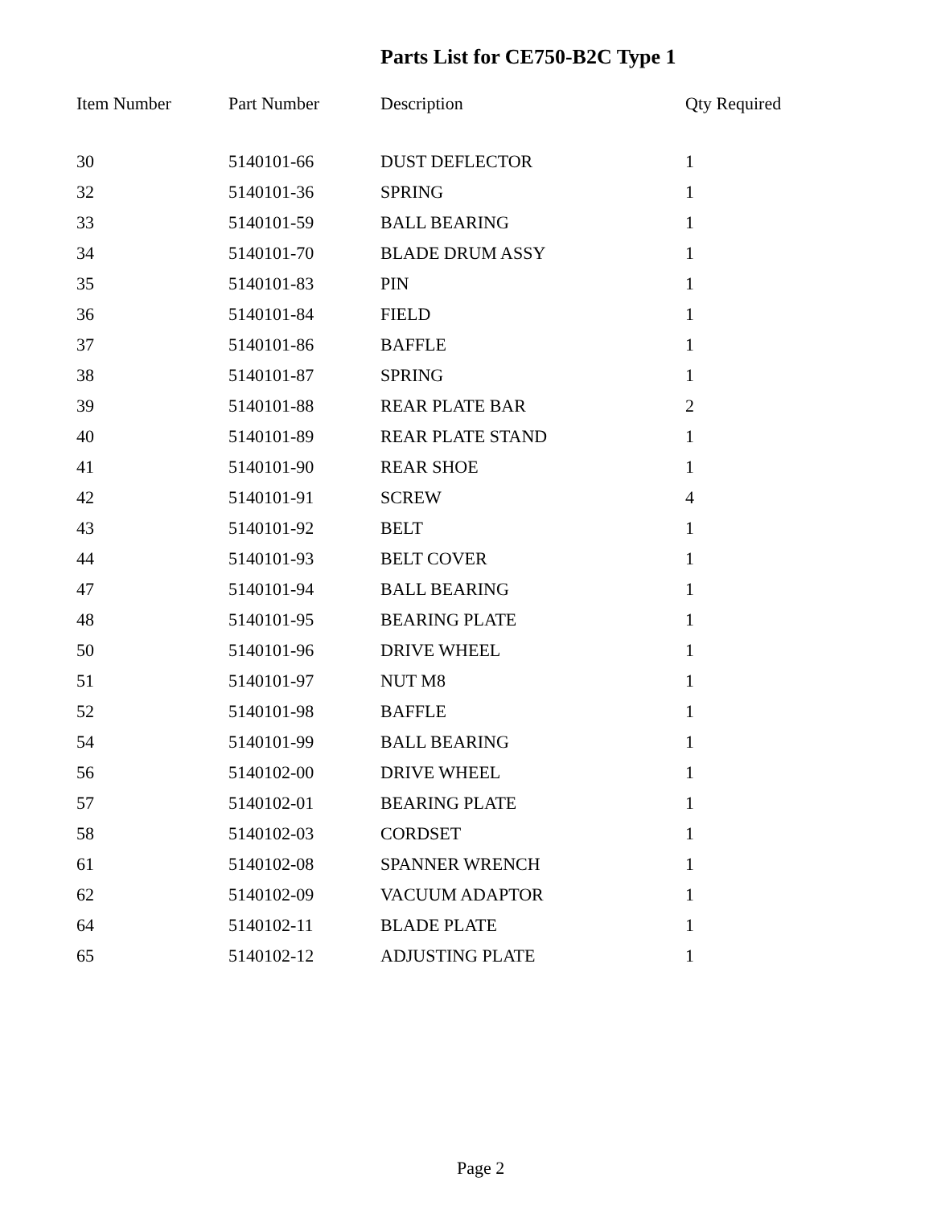Parts List for CE750-B2C Type 1
| Item Number | Part Number | Description | Qty Required |
| --- | --- | --- | --- |
| 30 | 5140101-66 | DUST DEFLECTOR | 1 |
| 32 | 5140101-36 | SPRING | 1 |
| 33 | 5140101-59 | BALL BEARING | 1 |
| 34 | 5140101-70 | BLADE DRUM ASSY | 1 |
| 35 | 5140101-83 | PIN | 1 |
| 36 | 5140101-84 | FIELD | 1 |
| 37 | 5140101-86 | BAFFLE | 1 |
| 38 | 5140101-87 | SPRING | 1 |
| 39 | 5140101-88 | REAR PLATE BAR | 2 |
| 40 | 5140101-89 | REAR PLATE STAND | 1 |
| 41 | 5140101-90 | REAR SHOE | 1 |
| 42 | 5140101-91 | SCREW | 4 |
| 43 | 5140101-92 | BELT | 1 |
| 44 | 5140101-93 | BELT COVER | 1 |
| 47 | 5140101-94 | BALL BEARING | 1 |
| 48 | 5140101-95 | BEARING PLATE | 1 |
| 50 | 5140101-96 | DRIVE WHEEL | 1 |
| 51 | 5140101-97 | NUT M8 | 1 |
| 52 | 5140101-98 | BAFFLE | 1 |
| 54 | 5140101-99 | BALL BEARING | 1 |
| 56 | 5140102-00 | DRIVE WHEEL | 1 |
| 57 | 5140102-01 | BEARING PLATE | 1 |
| 58 | 5140102-03 | CORDSET | 1 |
| 61 | 5140102-08 | SPANNER WRENCH | 1 |
| 62 | 5140102-09 | VACUUM ADAPTOR | 1 |
| 64 | 5140102-11 | BLADE PLATE | 1 |
| 65 | 5140102-12 | ADJUSTING PLATE | 1 |
Page 2